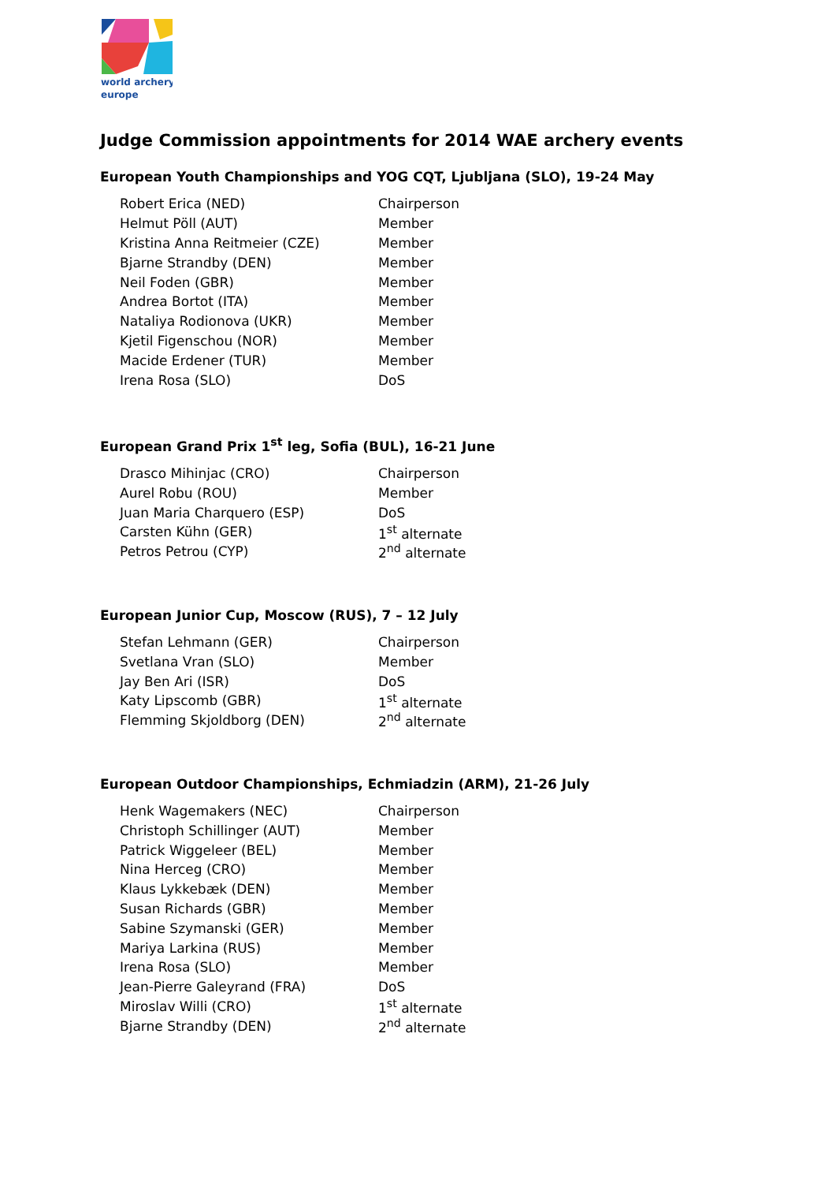world archery
europe
Judge Commission appointments for 2014 WAE archery events
European Youth Championships and YOG CQT, Ljubljana (SLO), 19-24 May
| Robert Erica (NED) | Chairperson |
| Helmut Pöll (AUT) | Member |
| Kristina Anna Reitmeier (CZE) | Member |
| Bjarne Strandby (DEN) | Member |
| Neil Foden (GBR) | Member |
| Andrea Bortot (ITA) | Member |
| Nataliya Rodionova (UKR) | Member |
| Kjetil Figenschou (NOR) | Member |
| Macide Erdener (TUR) | Member |
| Irena Rosa (SLO) | DoS |
European Grand Prix 1<sup>st</sup> leg, Sofia (BUL), 16-21 June
| Drasco Mihinjac (CRO) | Chairperson |
| Aurel Robu (ROU) | Member |
| Juan Maria Charquero (ESP) | DoS |
| Carsten Kühn (GER) | 1<sup>st</sup> alternate |
| Petros Petrou (CYP) | 2<sup>nd</sup> alternate |
European Junior Cup, Moscow (RUS), 7 – 12 July
| Stefan Lehmann (GER) | Chairperson |
| Svetlana Vran (SLO) | Member |
| Jay Ben Ari (ISR) | DoS |
| Katy Lipscomb (GBR) | 1<sup>st</sup> alternate |
| Flemming Skjoldborg (DEN) | 2<sup>nd</sup> alternate |
European Outdoor Championships, Echmiadzin (ARM), 21-26 July
| Henk Wagemakers (NEC) | Chairperson |
| Christoph Schillinger (AUT) | Member |
| Patrick Wiggeleer (BEL) | Member |
| Nina Herceg (CRO) | Member |
| Klaus Lykkebæk (DEN) | Member |
| Susan Richards (GBR) | Member |
| Sabine Szymanski (GER) | Member |
| Mariya Larkina (RUS) | Member |
| Irena Rosa (SLO) | Member |
| Jean-Pierre Galeyrand (FRA) | DoS |
| Miroslav Willi (CRO) | 1<sup>st</sup> alternate |
| Bjarne Strandby (DEN) | 2<sup>nd</sup> alternate |